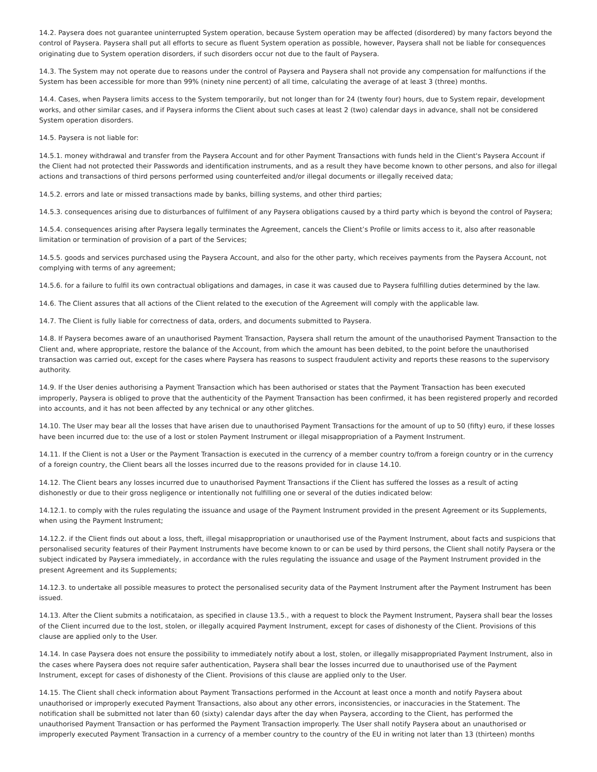14.2. Paysera does not guarantee uninterrupted System operation, because System operation may be affected (disordered) by many factors beyond the control of Paysera. Paysera shall put all efforts to secure as fluent System operation as possible, however, Paysera shall not be liable for consequences originating due to System operation disorders, if such disorders occur not due to the fault of Paysera.
14.3. The System may not operate due to reasons under the control of Paysera and Paysera shall not provide any compensation for malfunctions if the System has been accessible for more than 99% (ninety nine percent) of all time, calculating the average of at least 3 (three) months.
14.4. Cases, when Paysera limits access to the System temporarily, but not longer than for 24 (twenty four) hours, due to System repair, development works, and other similar cases, and if Paysera informs the Client about such cases at least 2 (two) calendar days in advance, shall not be considered System operation disorders.
14.5. Paysera is not liable for:
14.5.1. money withdrawal and transfer from the Paysera Account and for other Payment Transactions with funds held in the Client's Paysera Account if the Client had not protected their Passwords and identification instruments, and as a result they have become known to other persons, and also for illegal actions and transactions of third persons performed using counterfeited and/or illegal documents or illegally received data;
14.5.2. errors and late or missed transactions made by banks, billing systems, and other third parties;
14.5.3. consequences arising due to disturbances of fulfilment of any Paysera obligations caused by a third party which is beyond the control of Paysera;
14.5.4. consequences arising after Paysera legally terminates the Agreement, cancels the Client’s Profile or limits access to it, also after reasonable limitation or termination of provision of a part of the Services;
14.5.5. goods and services purchased using the Paysera Account, and also for the other party, which receives payments from the Paysera Account, not complying with terms of any agreement;
14.5.6. for a failure to fulfil its own contractual obligations and damages, in case it was caused due to Paysera fulfilling duties determined by the law.
14.6. The Client assures that all actions of the Client related to the execution of the Agreement will comply with the applicable law.
14.7. The Client is fully liable for correctness of data, orders, and documents submitted to Paysera.
14.8. If Paysera becomes aware of an unauthorised Payment Transaction, Paysera shall return the amount of the unauthorised Payment Transaction to the Client and, where appropriate, restore the balance of the Account, from which the amount has been debited, to the point before the unauthorised transaction was carried out, except for the cases where Paysera has reasons to suspect fraudulent activity and reports these reasons to the supervisory authority.
14.9. If the User denies authorising a Payment Transaction which has been authorised or states that the Payment Transaction has been executed improperly, Paysera is obliged to prove that the authenticity of the Payment Transaction has been confirmed, it has been registered properly and recorded into accounts, and it has not been affected by any technical or any other glitches.
14.10. The User may bear all the losses that have arisen due to unauthorised Payment Transactions for the amount of up to 50 (fifty) euro, if these losses have been incurred due to: the use of a lost or stolen Payment Instrument or illegal misappropriation of a Payment Instrument.
14.11. If the Client is not a User or the Payment Transaction is executed in the currency of a member country to/from a foreign country or in the currency of a foreign country, the Client bears all the losses incurred due to the reasons provided for in clause 14.10.
14.12. The Client bears any losses incurred due to unauthorised Payment Transactions if the Client has suffered the losses as a result of acting dishonestly or due to their gross negligence or intentionally not fulfilling one or several of the duties indicated below:
14.12.1. to comply with the rules regulating the issuance and usage of the Payment Instrument provided in the present Agreement or its Supplements, when using the Payment Instrument;
14.12.2. if the Client finds out about a loss, theft, illegal misappropriation or unauthorised use of the Payment Instrument, about facts and suspicions that personalised security features of their Payment Instruments have become known to or can be used by third persons, the Client shall notify Paysera or the subject indicated by Paysera immediately, in accordance with the rules regulating the issuance and usage of the Payment Instrument provided in the present Agreement and its Supplements;
14.12.3. to undertake all possible measures to protect the personalised security data of the Payment Instrument after the Payment Instrument has been issued.
14.13. After the Client submits a notificataion, as specified in clause 13.5., with a request to block the Payment Instrument, Paysera shall bear the losses of the Client incurred due to the lost, stolen, or illegally acquired Payment Instrument, except for cases of dishonesty of the Client. Provisions of this clause are applied only to the User.
14.14. In case Paysera does not ensure the possibility to immediately notify about a lost, stolen, or illegally misappropriated Payment Instrument, also in the cases where Paysera does not require safer authentication, Paysera shall bear the losses incurred due to unauthorised use of the Payment Instrument, except for cases of dishonesty of the Client. Provisions of this clause are applied only to the User.
14.15. The Client shall check information about Payment Transactions performed in the Account at least once a month and notify Paysera about unauthorised or improperly executed Payment Transactions, also about any other errors, inconsistencies, or inaccuracies in the Statement. The notification shall be submitted not later than 60 (sixty) calendar days after the day when Paysera, according to the Client, has performed the unauthorised Payment Transaction or has performed the Payment Transaction improperly. The User shall notify Paysera about an unauthorised or improperly executed Payment Transaction in a currency of a member country to the country of the EU in writing not later than 13 (thirteen) months